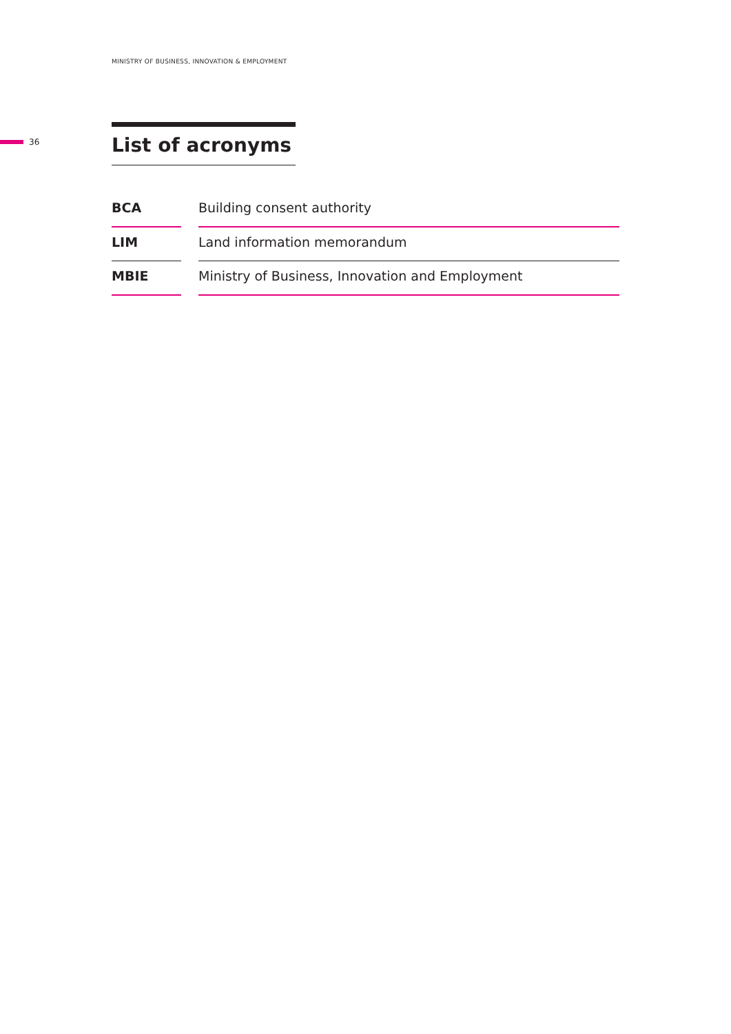MINISTRY OF BUSINESS, INNOVATION & EMPLOYMENT
36
List of acronyms
| BCA | | Building consent authority |
| LIM | | Land information memorandum |
| MBIE | | Ministry of Business, Innovation and Employment |